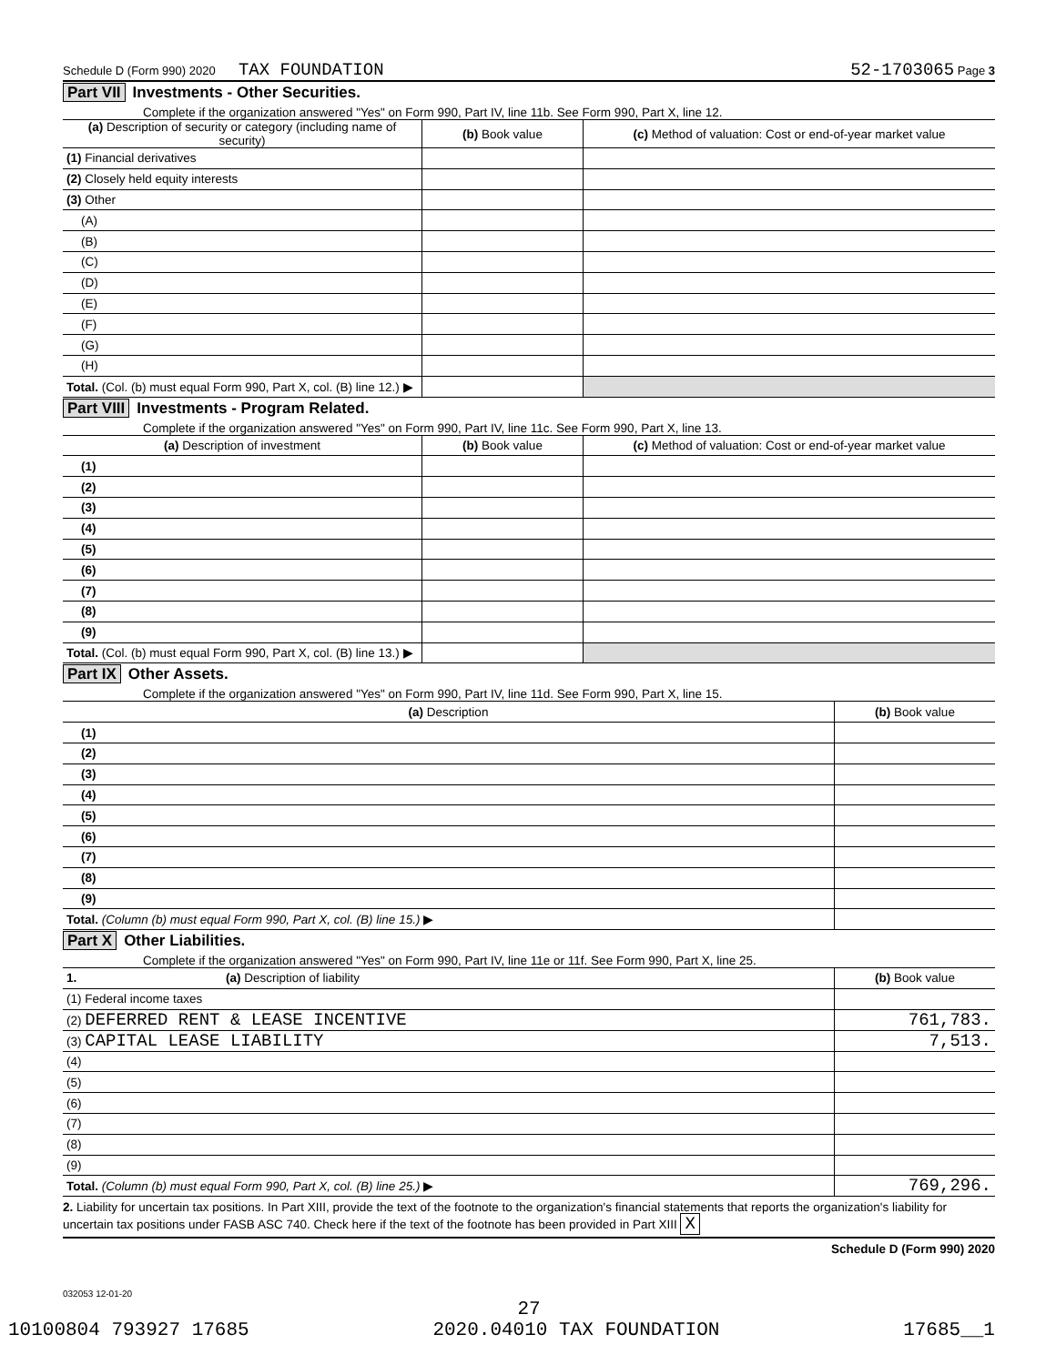Schedule D (Form 990) 2020 TAX FOUNDATION 52-1703065 Page 3
Part VII Investments - Other Securities.
Complete if the organization answered "Yes" on Form 990, Part IV, line 11b. See Form 990, Part X, line 12.
| (a) Description of security or category (including name of security) | (b) Book value | (c) Method of valuation: Cost or end-of-year market value |
| --- | --- | --- |
| (1) Financial derivatives | | |
| (2) Closely held equity interests | | |
| (3) Other | | |
| (A) | | |
| (B) | | |
| (C) | | |
| (D) | | |
| (E) | | |
| (F) | | |
| (G) | | |
| (H) | | |
| Total. (Col. (b) must equal Form 990, Part X, col. (B) line 12.) ▶ | | |
Part VIII Investments - Program Related.
Complete if the organization answered "Yes" on Form 990, Part IV, line 11c. See Form 990, Part X, line 13.
| (a) Description of investment | (b) Book value | (c) Method of valuation: Cost or end-of-year market value |
| --- | --- | --- |
| (1) | | |
| (2) | | |
| (3) | | |
| (4) | | |
| (5) | | |
| (6) | | |
| (7) | | |
| (8) | | |
| (9) | | |
| Total. (Col. (b) must equal Form 990, Part X, col. (B) line 13.) ▶ | | |
Part IX Other Assets.
Complete if the organization answered "Yes" on Form 990, Part IV, line 11d. See Form 990, Part X, line 15.
| (a) Description | (b) Book value |
| --- | --- |
| (1) | |
| (2) | |
| (3) | |
| (4) | |
| (5) | |
| (6) | |
| (7) | |
| (8) | |
| (9) | |
| Total. (Column (b) must equal Form 990, Part X, col. (B) line 15.) ▶ | |
Part X Other Liabilities.
Complete if the organization answered "Yes" on Form 990, Part IV, line 11e or 11f. See Form 990, Part X, line 25.
| 1. (a) Description of liability | (b) Book value |
| --- | --- |
| (1) Federal income taxes | |
| (2) DEFERRED RENT & LEASE INCENTIVE | 761,783. |
| (3) CAPITAL LEASE LIABILITY | 7,513. |
| (4) | |
| (5) | |
| (6) | |
| (7) | |
| (8) | |
| (9) | |
| Total. (Column (b) must equal Form 990, Part X, col. (B) line 25.) ▶ | 769,296. |
2. Liability for uncertain tax positions. In Part XIII, provide the text of the footnote to the organization's financial statements that reports the organization's liability for uncertain tax positions under FASB ASC 740. Check here if the text of the footnote has been provided in Part XIII X
Schedule D (Form 990) 2020
032053 12-01-20
27
10100804 793927 17685 2020.04010 TAX FOUNDATION 17685__1